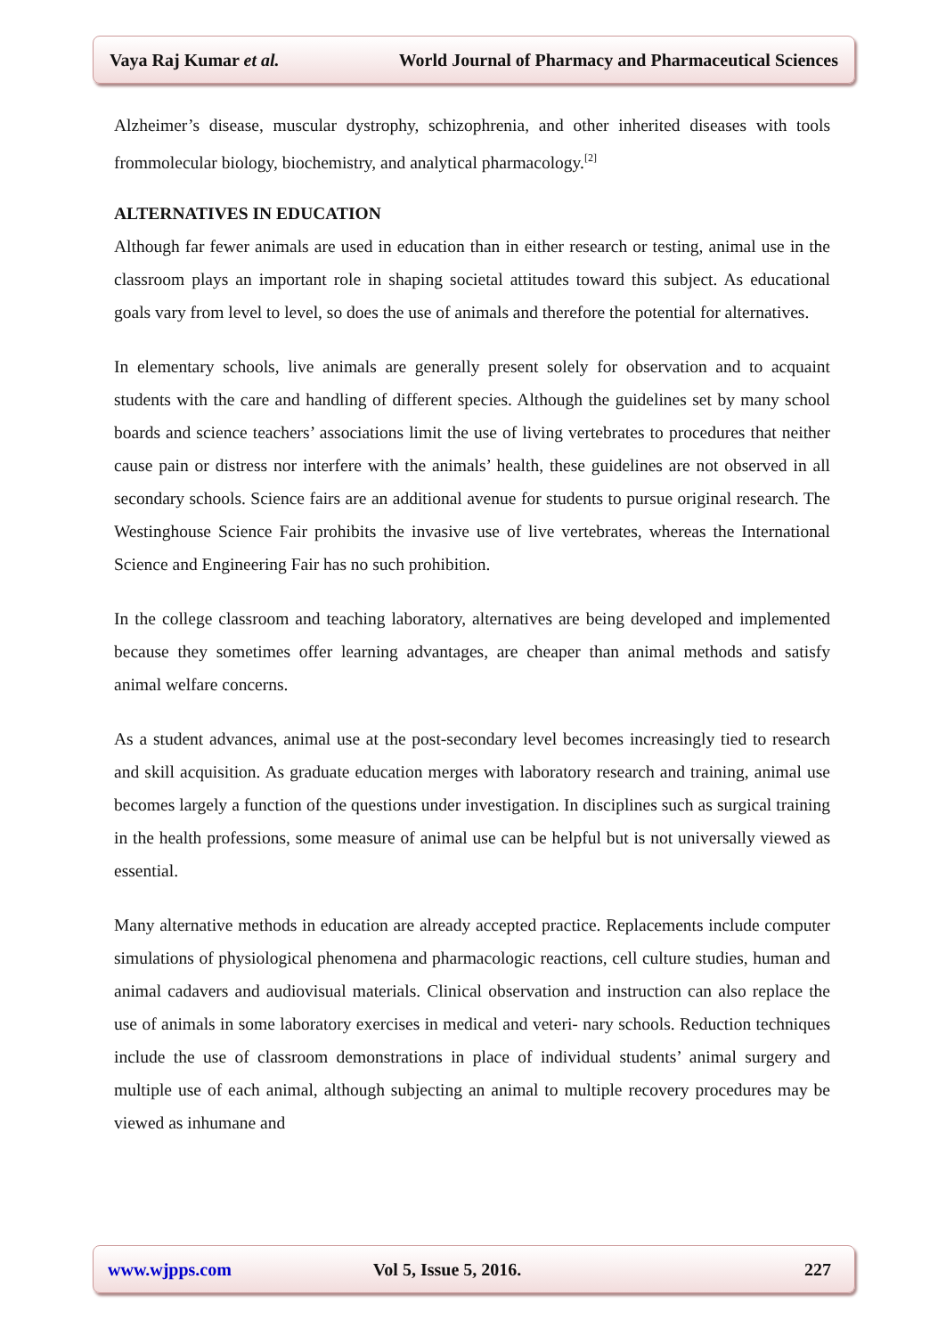Vaya Raj Kumar et al. World Journal of Pharmacy and Pharmaceutical Sciences
Alzheimer’s disease, muscular dystrophy, schizophrenia, and other inherited diseases with tools frommolecular biology, biochemistry, and analytical pharmacology.<sup>[2]</sup>
ALTERNATIVES IN EDUCATION
Although far fewer animals are used in education than in either research or testing, animal use in the classroom plays an important role in shaping societal attitudes toward this subject. As educational goals vary from level to level, so does the use of animals and therefore the potential for alternatives.
In elementary schools, live animals are generally present solely for observation and to acquaint students with the care and handling of different species. Although the guidelines set by many school boards and science teachers’ associations limit the use of living vertebrates to procedures that neither cause pain or distress nor interfere with the animals’ health, these guidelines are not observed in all secondary schools. Science fairs are an additional avenue for students to pursue original research. The Westinghouse Science Fair prohibits the invasive use of live vertebrates, whereas the International Science and Engineering Fair has no such prohibition.
In the college classroom and teaching laboratory, alternatives are being developed and implemented because they sometimes offer learning advantages, are cheaper than animal methods and satisfy animal welfare concerns.
As a student advances, animal use at the post-secondary level becomes increasingly tied to research and skill acquisition. As graduate education merges with laboratory research and training, animal use becomes largely a function of the questions under investigation. In disciplines such as surgical training in the health professions, some measure of animal use can be helpful but is not universally viewed as essential.
Many alternative methods in education are already accepted practice. Replacements include computer simulations of physiological phenomena and pharmacologic reactions, cell culture studies, human and animal cadavers and audiovisual materials. Clinical observation and instruction can also replace the use of animals in some laboratory exercises in medical and veteri- nary schools. Reduction techniques include the use of classroom demonstrations in place of individual students’ animal surgery and multiple use of each animal, although subjecting an animal to multiple recovery procedures may be viewed as inhumane and
www.wjpps.com Vol 5, Issue 5, 2016. 227